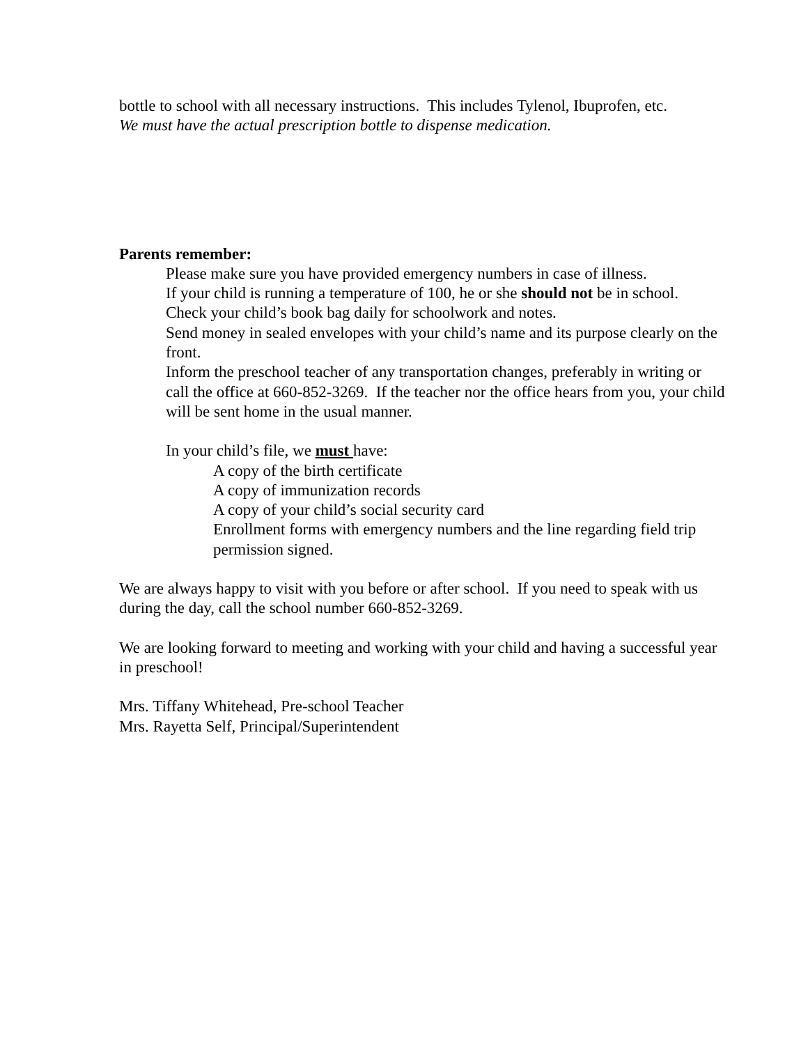bottle to school with all necessary instructions. This includes Tylenol, Ibuprofen, etc.
We must have the actual prescription bottle to dispense medication.
Parents remember:
Please make sure you have provided emergency numbers in case of illness.
If your child is running a temperature of 100, he or she should not be in school.
Check your child’s book bag daily for schoolwork and notes.
Send money in sealed envelopes with your child’s name and its purpose clearly on the front.
Inform the preschool teacher of any transportation changes, preferably in writing or call the office at 660-852-3269. If the teacher nor the office hears from you, your child will be sent home in the usual manner.
In your child’s file, we must have:
A copy of the birth certificate
A copy of immunization records
A copy of your child’s social security card
Enrollment forms with emergency numbers and the line regarding field trip permission signed.
We are always happy to visit with you before or after school. If you need to speak with us during the day, call the school number 660-852-3269.
We are looking forward to meeting and working with your child and having a successful year in preschool!
Mrs. Tiffany Whitehead, Pre-school Teacher
Mrs. Rayetta Self, Principal/Superintendent